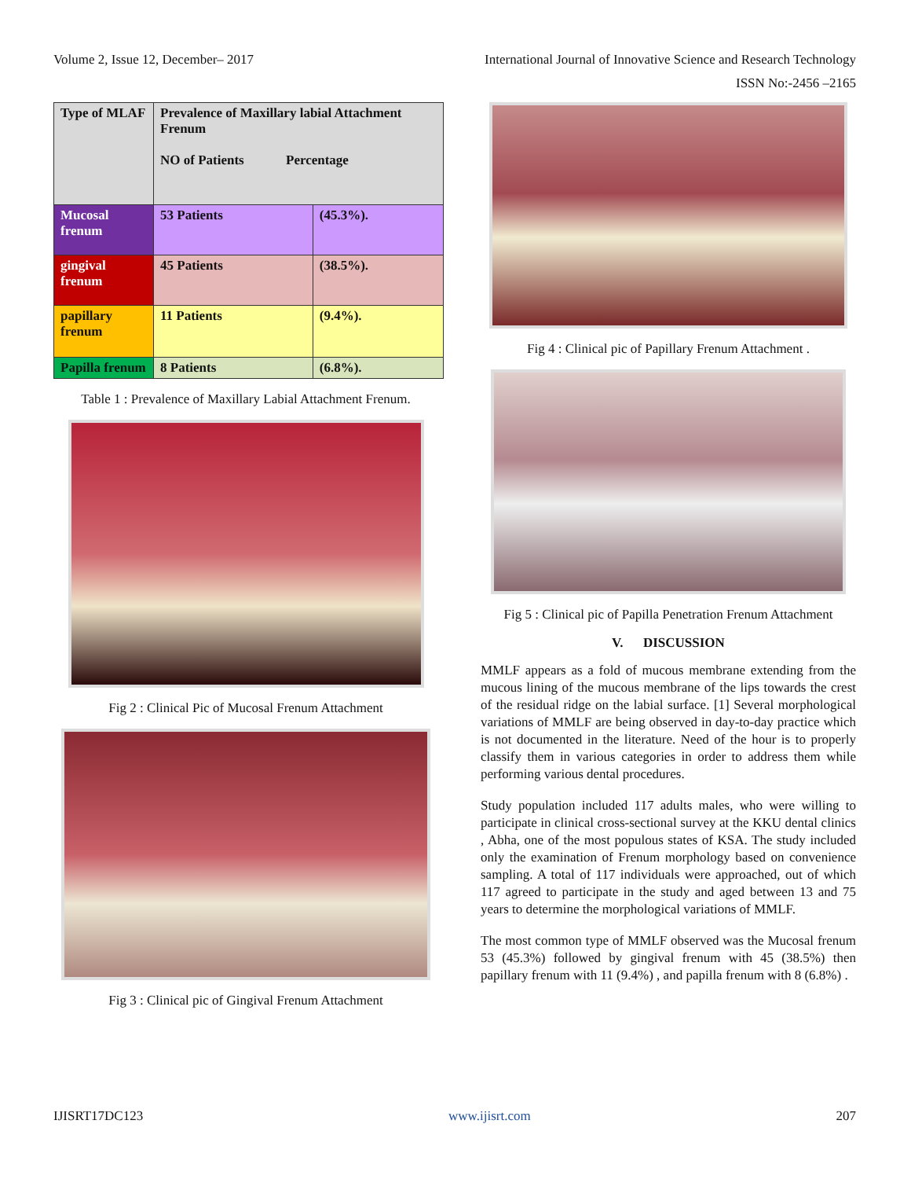Volume 2, Issue 12, December– 2017 International Journal of Innovative Science and Research Technology
ISSN No:-2456 –2165
| Type of MLAF | Prevalence of Maxillary labial Attachment Frenum NO of Patients Percentage | |
| Mucosal frenum | 53 Patients | (45.3%). |
| gingival frenum | 45 Patients | (38.5%). |
| papillary frenum | 11 Patients | (9.4%). |
| Papilla frenum | 8 Patients | (6.8%). |
Table 1 : Prevalence of Maxillary Labial Attachment Frenum.
Fig 2 : Clinical Pic of Mucosal Frenum Attachment
Fig 3 : Clinical pic of Gingival Frenum Attachment
Fig 4 : Clinical pic of Papillary Frenum Attachment .
Fig 5 : Clinical pic of Papilla Penetration Frenum Attachment
V. DISCUSSION
MMLF appears as a fold of mucous membrane extending from the mucous lining of the mucous membrane of the lips towards the crest of the residual ridge on the labial surface. [1] Several morphological variations of MMLF are being observed in day-to-day practice which is not documented in the literature. Need of the hour is to properly classify them in various categories in order to address them while performing various dental procedures.
Study population included 117 adults males, who were willing to participate in clinical cross-sectional survey at the KKU dental clinics , Abha, one of the most populous states of KSA. The study included only the examination of Frenum morphology based on convenience sampling. A total of 117 individuals were approached, out of which 117 agreed to participate in the study and aged between 13 and 75 years to determine the morphological variations of MMLF.
The most common type of MMLF observed was the Mucosal frenum 53 (45.3%) followed by gingival frenum with 45 (38.5%) then papillary frenum with 11 (9.4%) , and papilla frenum with 8 (6.8%) .
IJISRT17DC123 www.ijisrt.com 207